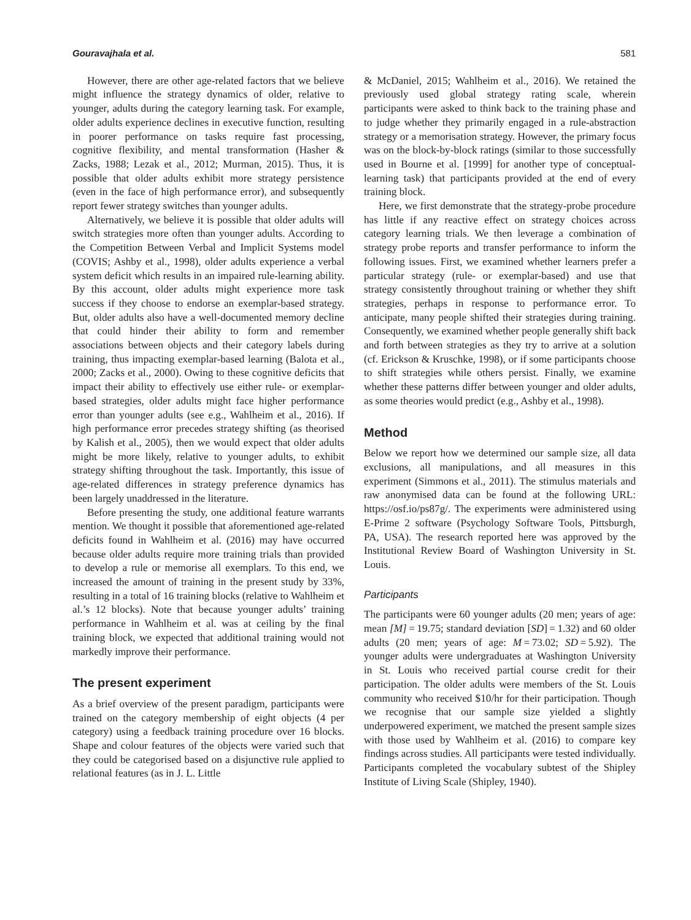Gouravajhala et al. 581
However, there are other age-related factors that we believe might influence the strategy dynamics of older, relative to younger, adults during the category learning task. For example, older adults experience declines in executive function, resulting in poorer performance on tasks require fast processing, cognitive flexibility, and mental transformation (Hasher & Zacks, 1988; Lezak et al., 2012; Murman, 2015). Thus, it is possible that older adults exhibit more strategy persistence (even in the face of high performance error), and subsequently report fewer strategy switches than younger adults.
Alternatively, we believe it is possible that older adults will switch strategies more often than younger adults. According to the Competition Between Verbal and Implicit Systems model (COVIS; Ashby et al., 1998), older adults experience a verbal system deficit which results in an impaired rule-learning ability. By this account, older adults might experience more task success if they choose to endorse an exemplar-based strategy. But, older adults also have a well-documented memory decline that could hinder their ability to form and remember associations between objects and their category labels during training, thus impacting exemplar-based learning (Balota et al., 2000; Zacks et al., 2000). Owing to these cognitive deficits that impact their ability to effectively use either rule- or exemplar-based strategies, older adults might face higher performance error than younger adults (see e.g., Wahlheim et al., 2016). If high performance error precedes strategy shifting (as theorised by Kalish et al., 2005), then we would expect that older adults might be more likely, relative to younger adults, to exhibit strategy shifting throughout the task. Importantly, this issue of age-related differences in strategy preference dynamics has been largely unaddressed in the literature.
Before presenting the study, one additional feature warrants mention. We thought it possible that aforementioned age-related deficits found in Wahlheim et al. (2016) may have occurred because older adults require more training trials than provided to develop a rule or memorise all exemplars. To this end, we increased the amount of training in the present study by 33%, resulting in a total of 16 training blocks (relative to Wahlheim et al.’s 12 blocks). Note that because younger adults’ training performance in Wahlheim et al. was at ceiling by the final training block, we expected that additional training would not markedly improve their performance.
The present experiment
As a brief overview of the present paradigm, participants were trained on the category membership of eight objects (4 per category) using a feedback training procedure over 16 blocks. Shape and colour features of the objects were varied such that they could be categorised based on a disjunctive rule applied to relational features (as in J. L. Little
& McDaniel, 2015; Wahlheim et al., 2016). We retained the previously used global strategy rating scale, wherein participants were asked to think back to the training phase and to judge whether they primarily engaged in a rule-abstraction strategy or a memorisation strategy. However, the primary focus was on the block-by-block ratings (similar to those successfully used in Bourne et al. [1999] for another type of conceptual-learning task) that participants provided at the end of every training block.
Here, we first demonstrate that the strategy-probe procedure has little if any reactive effect on strategy choices across category learning trials. We then leverage a combination of strategy probe reports and transfer performance to inform the following issues. First, we examined whether learners prefer a particular strategy (rule- or exemplar-based) and use that strategy consistently throughout training or whether they shift strategies, perhaps in response to performance error. To anticipate, many people shifted their strategies during training. Consequently, we examined whether people generally shift back and forth between strategies as they try to arrive at a solution (cf. Erickson & Kruschke, 1998), or if some participants choose to shift strategies while others persist. Finally, we examine whether these patterns differ between younger and older adults, as some theories would predict (e.g., Ashby et al., 1998).
Method
Below we report how we determined our sample size, all data exclusions, all manipulations, and all measures in this experiment (Simmons et al., 2011). The stimulus materials and raw anonymised data can be found at the following URL: https://osf.io/ps87g/. The experiments were administered using E-Prime 2 software (Psychology Software Tools, Pittsburgh, PA, USA). The research reported here was approved by the Institutional Review Board of Washington University in St. Louis.
Participants
The participants were 60 younger adults (20 men; years of age: mean [M] = 19.75; standard deviation [SD] = 1.32) and 60 older adults (20 men; years of age: M = 73.02; SD = 5.92). The younger adults were undergraduates at Washington University in St. Louis who received partial course credit for their participation. The older adults were members of the St. Louis community who received $10/hr for their participation. Though we recognise that our sample size yielded a slightly underpowered experiment, we matched the present sample sizes with those used by Wahlheim et al. (2016) to compare key findings across studies. All participants were tested individually. Participants completed the vocabulary subtest of the Shipley Institute of Living Scale (Shipley, 1940).